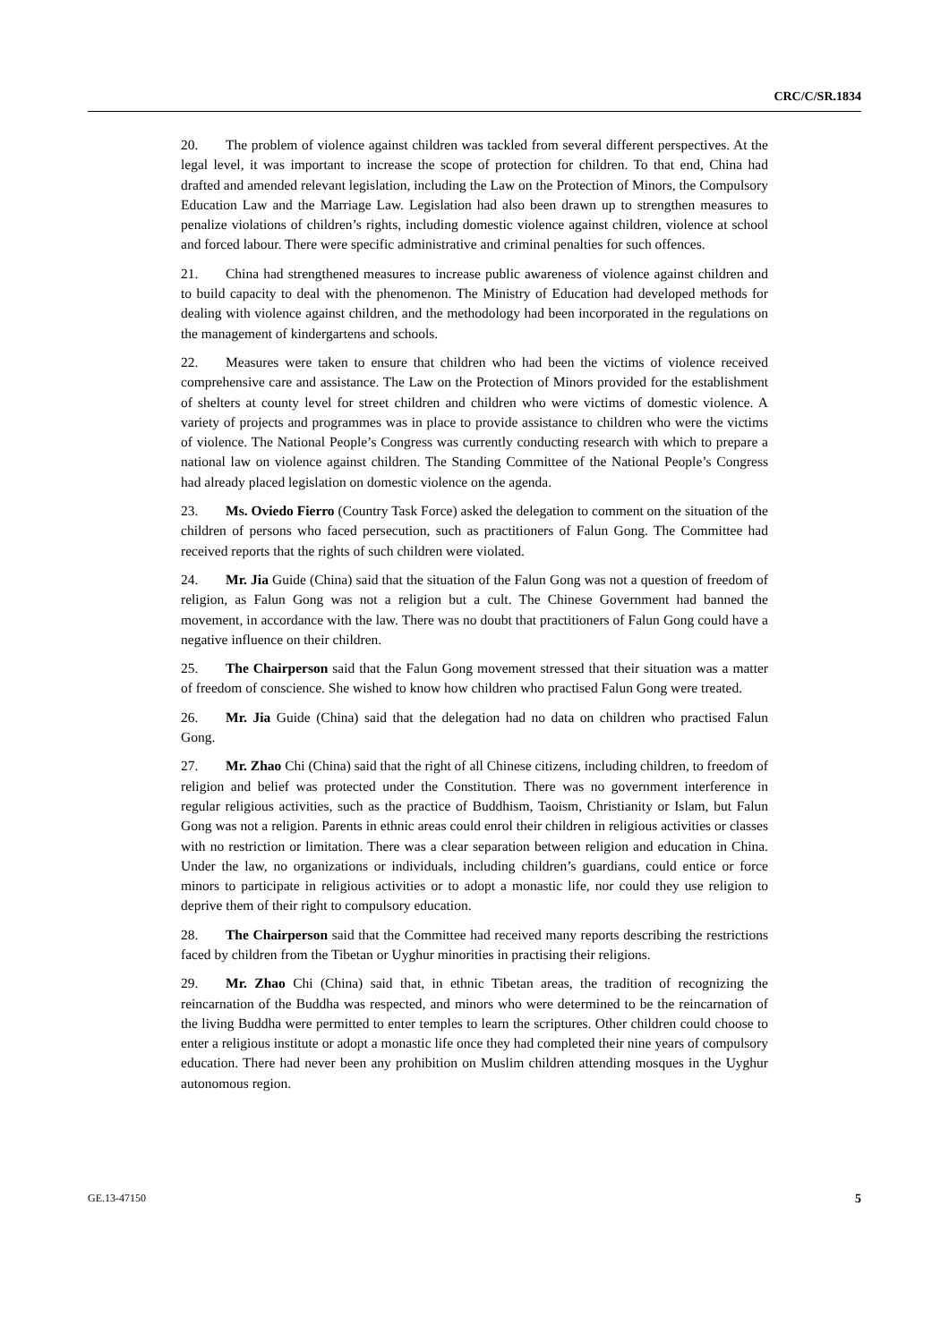CRC/C/SR.1834
20. The problem of violence against children was tackled from several different perspectives. At the legal level, it was important to increase the scope of protection for children. To that end, China had drafted and amended relevant legislation, including the Law on the Protection of Minors, the Compulsory Education Law and the Marriage Law. Legislation had also been drawn up to strengthen measures to penalize violations of children’s rights, including domestic violence against children, violence at school and forced labour. There were specific administrative and criminal penalties for such offences.
21. China had strengthened measures to increase public awareness of violence against children and to build capacity to deal with the phenomenon. The Ministry of Education had developed methods for dealing with violence against children, and the methodology had been incorporated in the regulations on the management of kindergartens and schools.
22. Measures were taken to ensure that children who had been the victims of violence received comprehensive care and assistance. The Law on the Protection of Minors provided for the establishment of shelters at county level for street children and children who were victims of domestic violence. A variety of projects and programmes was in place to provide assistance to children who were the victims of violence. The National People’s Congress was currently conducting research with which to prepare a national law on violence against children. The Standing Committee of the National People’s Congress had already placed legislation on domestic violence on the agenda.
23. Ms. Oviedo Fierro (Country Task Force) asked the delegation to comment on the situation of the children of persons who faced persecution, such as practitioners of Falun Gong. The Committee had received reports that the rights of such children were violated.
24. Mr. Jia Guide (China) said that the situation of the Falun Gong was not a question of freedom of religion, as Falun Gong was not a religion but a cult. The Chinese Government had banned the movement, in accordance with the law. There was no doubt that practitioners of Falun Gong could have a negative influence on their children.
25. The Chairperson said that the Falun Gong movement stressed that their situation was a matter of freedom of conscience. She wished to know how children who practised Falun Gong were treated.
26. Mr. Jia Guide (China) said that the delegation had no data on children who practised Falun Gong.
27. Mr. Zhao Chi (China) said that the right of all Chinese citizens, including children, to freedom of religion and belief was protected under the Constitution. There was no government interference in regular religious activities, such as the practice of Buddhism, Taoism, Christianity or Islam, but Falun Gong was not a religion. Parents in ethnic areas could enrol their children in religious activities or classes with no restriction or limitation. There was a clear separation between religion and education in China. Under the law, no organizations or individuals, including children’s guardians, could entice or force minors to participate in religious activities or to adopt a monastic life, nor could they use religion to deprive them of their right to compulsory education.
28. The Chairperson said that the Committee had received many reports describing the restrictions faced by children from the Tibetan or Uyghur minorities in practising their religions.
29. Mr. Zhao Chi (China) said that, in ethnic Tibetan areas, the tradition of recognizing the reincarnation of the Buddha was respected, and minors who were determined to be the reincarnation of the living Buddha were permitted to enter temples to learn the scriptures. Other children could choose to enter a religious institute or adopt a monastic life once they had completed their nine years of compulsory education. There had never been any prohibition on Muslim children attending mosques in the Uyghur autonomous region.
GE.13-47150 5